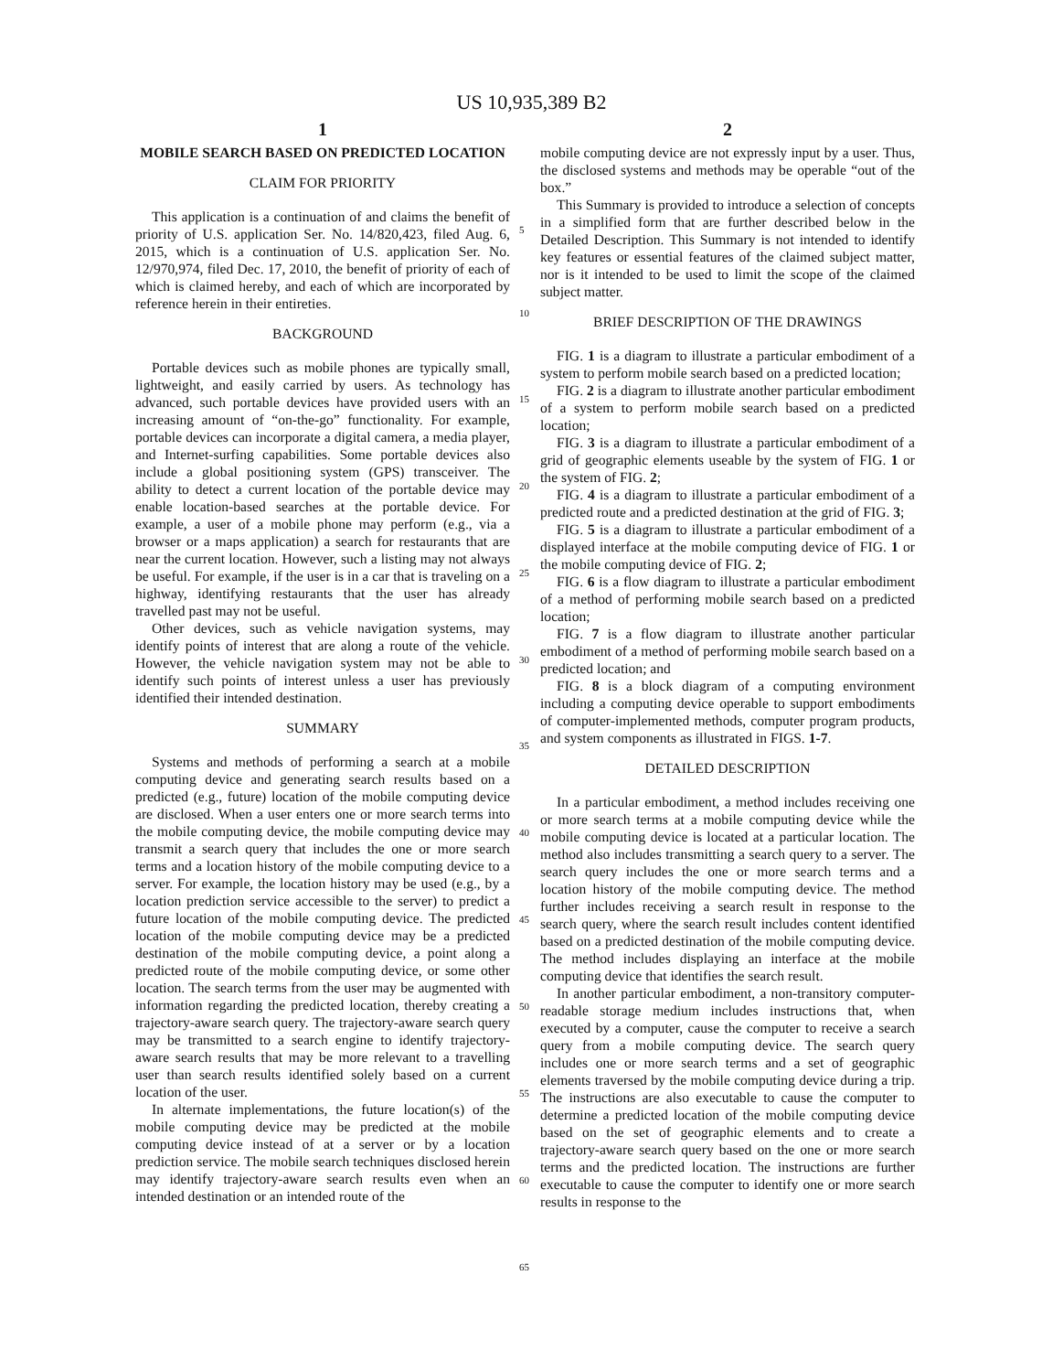US 10,935,389 B2
1
MOBILE SEARCH BASED ON PREDICTED LOCATION
CLAIM FOR PRIORITY
This application is a continuation of and claims the benefit of priority of U.S. application Ser. No. 14/820,423, filed Aug. 6, 2015, which is a continuation of U.S. application Ser. No. 12/970,974, filed Dec. 17, 2010, the benefit of priority of each of which is claimed hereby, and each of which are incorporated by reference herein in their entireties.
BACKGROUND
Portable devices such as mobile phones are typically small, lightweight, and easily carried by users. As technology has advanced, such portable devices have provided users with an increasing amount of “on-the-go” functionality. For example, portable devices can incorporate a digital camera, a media player, and Internet-surfing capabilities. Some portable devices also include a global positioning system (GPS) transceiver. The ability to detect a current location of the portable device may enable location-based searches at the portable device. For example, a user of a mobile phone may perform (e.g., via a browser or a maps application) a search for restaurants that are near the current location. However, such a listing may not always be useful. For example, if the user is in a car that is traveling on a highway, identifying restaurants that the user has already travelled past may not be useful.
Other devices, such as vehicle navigation systems, may identify points of interest that are along a route of the vehicle. However, the vehicle navigation system may not be able to identify such points of interest unless a user has previously identified their intended destination.
SUMMARY
Systems and methods of performing a search at a mobile computing device and generating search results based on a predicted (e.g., future) location of the mobile computing device are disclosed. When a user enters one or more search terms into the mobile computing device, the mobile computing device may transmit a search query that includes the one or more search terms and a location history of the mobile computing device to a server. For example, the location history may be used (e.g., by a location prediction service accessible to the server) to predict a future location of the mobile computing device. The predicted location of the mobile computing device may be a predicted destination of the mobile computing device, a point along a predicted route of the mobile computing device, or some other location. The search terms from the user may be augmented with information regarding the predicted location, thereby creating a trajectory-aware search query. The trajectory-aware search query may be transmitted to a search engine to identify trajectory-aware search results that may be more relevant to a travelling user than search results identified solely based on a current location of the user.
In alternate implementations, the future location(s) of the mobile computing device may be predicted at the mobile computing device instead of at a server or by a location prediction service. The mobile search techniques disclosed herein may identify trajectory-aware search results even when an intended destination or an intended route of the
2
mobile computing device are not expressly input by a user. Thus, the disclosed systems and methods may be operable “out of the box.”
This Summary is provided to introduce a selection of concepts in a simplified form that are further described below in the Detailed Description. This Summary is not intended to identify key features or essential features of the claimed subject matter, nor is it intended to be used to limit the scope of the claimed subject matter.
BRIEF DESCRIPTION OF THE DRAWINGS
FIG. 1 is a diagram to illustrate a particular embodiment of a system to perform mobile search based on a predicted location;
FIG. 2 is a diagram to illustrate another particular embodiment of a system to perform mobile search based on a predicted location;
FIG. 3 is a diagram to illustrate a particular embodiment of a grid of geographic elements useable by the system of FIG. 1 or the system of FIG. 2;
FIG. 4 is a diagram to illustrate a particular embodiment of a predicted route and a predicted destination at the grid of FIG. 3;
FIG. 5 is a diagram to illustrate a particular embodiment of a displayed interface at the mobile computing device of FIG. 1 or the mobile computing device of FIG. 2;
FIG. 6 is a flow diagram to illustrate a particular embodiment of a method of performing mobile search based on a predicted location;
FIG. 7 is a flow diagram to illustrate another particular embodiment of a method of performing mobile search based on a predicted location; and
FIG. 8 is a block diagram of a computing environment including a computing device operable to support embodiments of computer-implemented methods, computer program products, and system components as illustrated in FIGS. 1-7.
DETAILED DESCRIPTION
In a particular embodiment, a method includes receiving one or more search terms at a mobile computing device while the mobile computing device is located at a particular location. The method also includes transmitting a search query to a server. The search query includes the one or more search terms and a location history of the mobile computing device. The method further includes receiving a search result in response to the search query, where the search result includes content identified based on a predicted destination of the mobile computing device. The method includes displaying an interface at the mobile computing device that identifies the search result.
In another particular embodiment, a non-transitory computer-readable storage medium includes instructions that, when executed by a computer, cause the computer to receive a search query from a mobile computing device. The search query includes one or more search terms and a set of geographic elements traversed by the mobile computing device during a trip. The instructions are also executable to cause the computer to determine a predicted location of the mobile computing device based on the set of geographic elements and to create a trajectory-aware search query based on the one or more search terms and the predicted location. The instructions are further executable to cause the computer to identify one or more search results in response to the
5
10
15
20
25
30
35
40
45
50
55
60
65